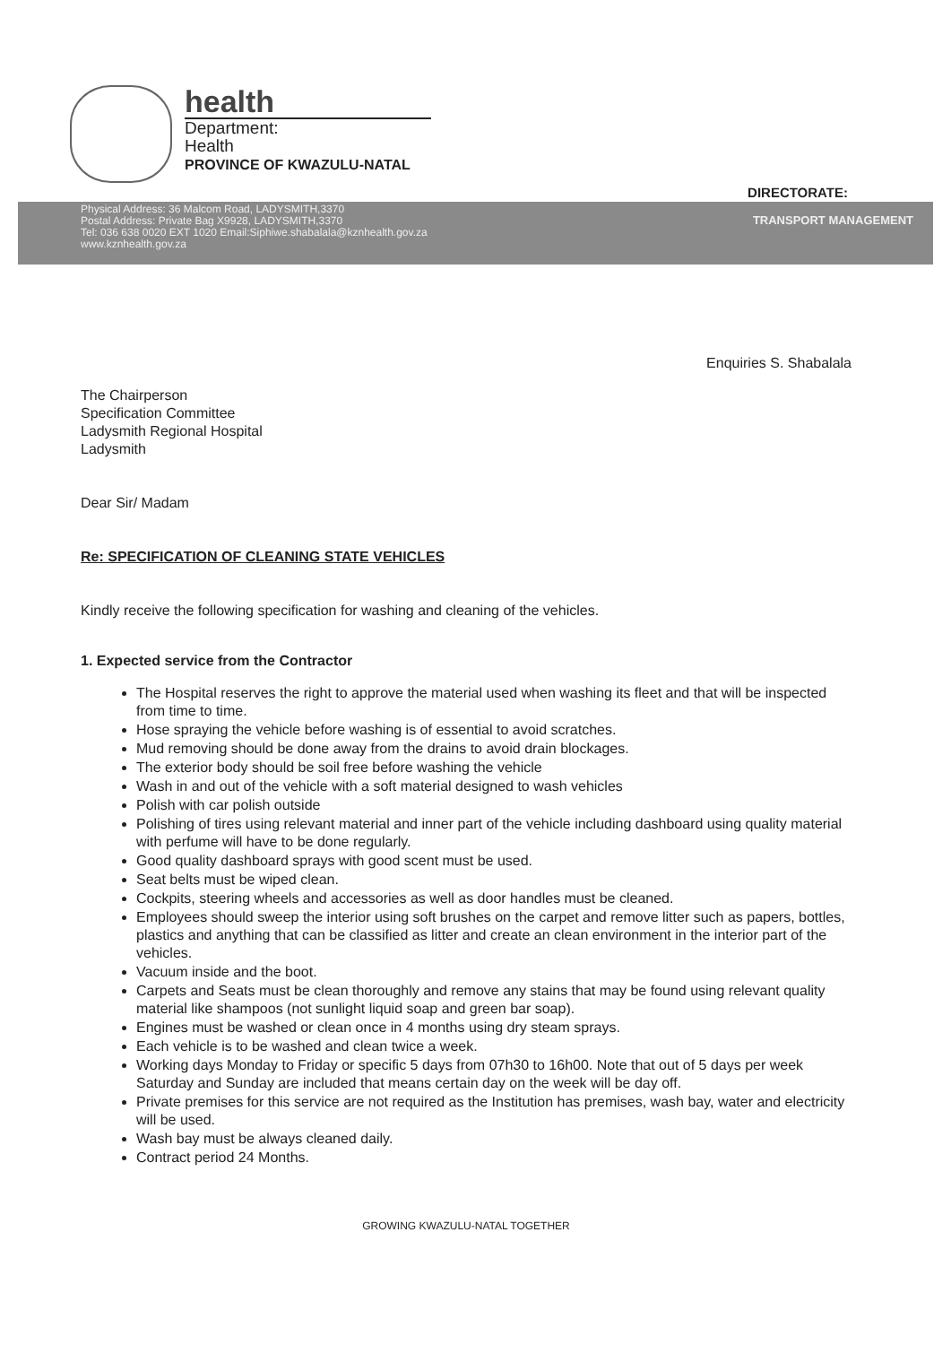health
Department:
Health
PROVINCE OF KWAZULU-NATAL
DIRECTORATE:
Physical Address: 36 Malcom Road, LADYSMITH,3370
Postal Address: Private Bag X9928, LADYSMITH,3370
Tel: 036 638 0020 EXT 1020 Email:Siphiwe.shabalala@kznhealth.gov.za
www.kznhealth.gov.za
TRANSPORT MANAGEMENT
Enquiries S. Shabalala
The Chairperson
Specification Committee
Ladysmith Regional Hospital
Ladysmith
Dear Sir/ Madam
Re: SPECIFICATION OF CLEANING STATE VEHICLES
Kindly receive the following specification for washing and cleaning of the vehicles.
1. Expected service from the Contractor
The Hospital reserves the right to approve the material used when washing its fleet and that will be inspected from time to time.
Hose spraying the vehicle before washing is of essential to avoid scratches.
Mud removing should be done away from the drains to avoid drain blockages.
The exterior body should be soil free before washing the vehicle
Wash in and out of the vehicle with a soft material designed to wash vehicles
Polish with car polish outside
Polishing of tires using relevant material and inner part of the vehicle including dashboard using quality material with perfume will have to be done regularly.
Good quality dashboard sprays with good scent must be used.
Seat belts must be wiped clean.
Cockpits, steering wheels and accessories as well as door handles must be cleaned.
Employees should sweep the interior using soft brushes on the carpet and remove litter such as papers, bottles, plastics and anything that can be classified as litter and create an clean environment in the interior part of the vehicles.
Vacuum inside and the boot.
Carpets and Seats must be clean thoroughly and remove any stains that may be found using relevant quality material like shampoos (not sunlight liquid soap and green bar soap).
Engines must be washed or clean once in 4 months using dry steam sprays.
Each vehicle is to be washed and clean twice a week.
Working days Monday to Friday or specific 5 days from 07h30 to 16h00. Note that out of 5 days per week Saturday and Sunday are included that means certain day on the week will be day off.
Private premises for this service are not required as the Institution has premises, wash bay, water and electricity will be used.
Wash bay must be always cleaned daily.
Contract period 24 Months.
GROWING KWAZULU-NATAL TOGETHER